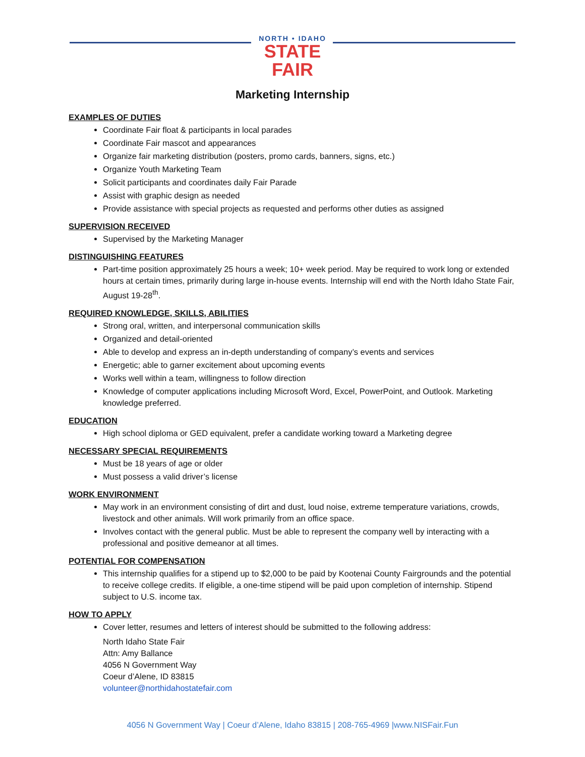NORTH • IDAHO
STATE FAIR
Marketing Internship
EXAMPLES OF DUTIES
Coordinate Fair float & participants in local parades
Coordinate Fair mascot and appearances
Organize fair marketing distribution (posters, promo cards, banners, signs, etc.)
Organize Youth Marketing Team
Solicit participants and coordinates daily Fair Parade
Assist with graphic design as needed
Provide assistance with special projects as requested and performs other duties as assigned
SUPERVISION RECEIVED
Supervised by the Marketing Manager
DISTINGUISHING FEATURES
Part-time position approximately 25 hours a week; 10+ week period. May be required to work long or extended hours at certain times, primarily during large in-house events. Internship will end with the North Idaho State Fair, August 19-28<sup>th</sup>.
REQUIRED KNOWLEDGE, SKILLS, ABILITIES
Strong oral, written, and interpersonal communication skills
Organized and detail-oriented
Able to develop and express an in-depth understanding of company’s events and services
Energetic; able to garner excitement about upcoming events
Works well within a team, willingness to follow direction
Knowledge of computer applications including Microsoft Word, Excel, PowerPoint, and Outlook. Marketing knowledge preferred.
EDUCATION
High school diploma or GED equivalent, prefer a candidate working toward a Marketing degree
NECESSARY SPECIAL REQUIREMENTS
Must be 18 years of age or older
Must possess a valid driver’s license
WORK ENVIRONMENT
May work in an environment consisting of dirt and dust, loud noise, extreme temperature variations, crowds, livestock and other animals. Will work primarily from an office space.
Involves contact with the general public. Must be able to represent the company well by interacting with a professional and positive demeanor at all times.
POTENTIAL FOR COMPENSATION
This internship qualifies for a stipend up to $2,000 to be paid by Kootenai County Fairgrounds and the potential to receive college credits. If eligible, a one-time stipend will be paid upon completion of internship. Stipend subject to U.S. income tax.
HOW TO APPLY
Cover letter, resumes and letters of interest should be submitted to the following address:
North Idaho State Fair
Attn: Amy Ballance
4056 N Government Way
Coeur d’Alene, ID 83815
volunteer@northidahostatefair.com
4056 N Government Way | Coeur d’Alene, Idaho 83815 | 208-765-4969 |www.NISFair.Fun